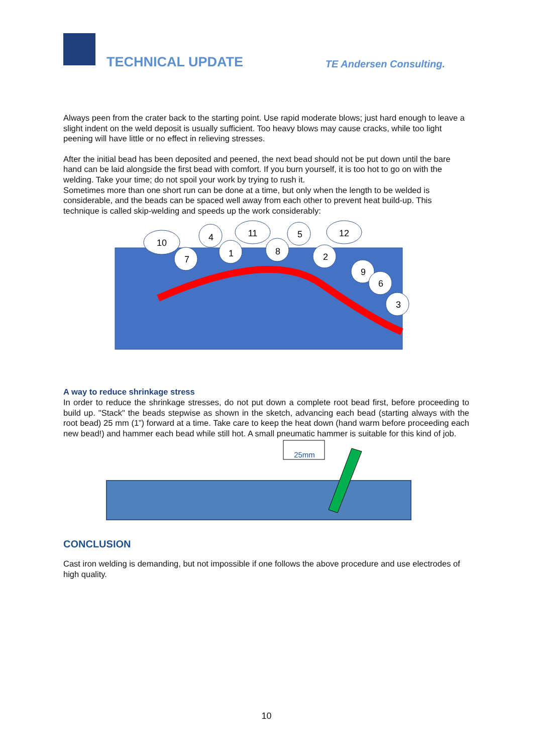TECHNICAL UPDATE TE Andersen Consulting.
Always peen from the crater back to the starting point. Use rapid moderate blows; just hard enough to leave a slight indent on the weld deposit is usually sufficient. Too heavy blows may cause cracks, while too light peening will have little or no effect in relieving stresses.
After the initial bead has been deposited and peened, the next bead should not be put down until the bare hand can be laid alongside the first bead with comfort. If you burn yourself, it is too hot to go on with the welding. Take your time; do not spoil your work by trying to rush it.
Sometimes more than one short run can be done at a time, but only when the length to be welded is considerable, and the beads can be spaced well away from each other to prevent heat build-up. This technique is called skip-welding and speeds up the work considerably:
10
7
4
1
11
8
5
2
12
9
6
3
A way to reduce shrinkage stress
In order to reduce the shrinkage stresses, do not put down a complete root bead first, before proceeding to build up. "Stack" the beads stepwise as shown in the sketch, advancing each bead (starting always with the root bead) 25 mm (1”) forward at a time. Take care to keep the heat down (hand warm before proceeding each new bead!) and hammer each bead while still hot. A small pneumatic hammer is suitable for this kind of job.
25mm
CONCLUSION
Cast iron welding is demanding, but not impossible if one follows the above procedure and use electrodes of high quality.
10